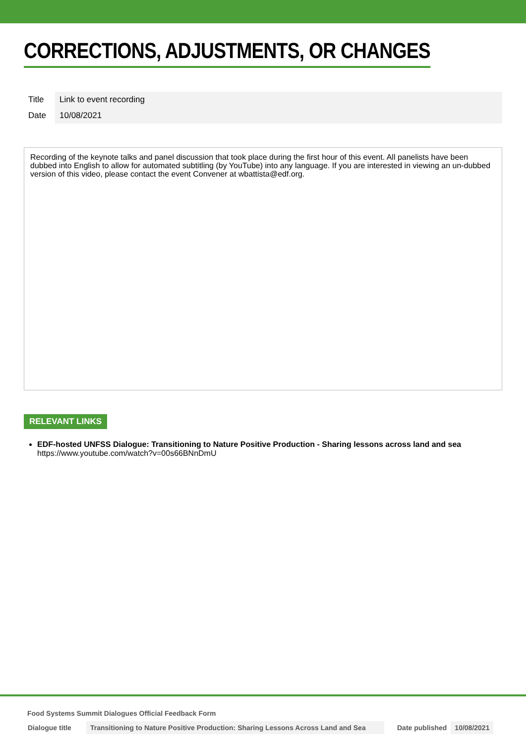CORRECTIONS, ADJUSTMENTS, OR CHANGES
| Title | Link to event recording |
| Date | 10/08/2021 |
Recording of the keynote talks and panel discussion that took place during the first hour of this event. All panelists have been dubbed into English to allow for automated subtitling (by YouTube) into any language. If you are interested in viewing an un-dubbed version of this video, please contact the event Convener at wbattista@edf.org.
RELEVANT LINKS
EDF-hosted UNFSS Dialogue: Transitioning to Nature Positive Production - Sharing lessons across land and sea
https://www.youtube.com/watch?v=00s66BNnDmU
Food Systems Summit Dialogues Official Feedback Form
| Dialogue title | Transitioning to Nature Positive Production: Sharing Lessons Across Land and Sea | Date published | 10/08/2021 |